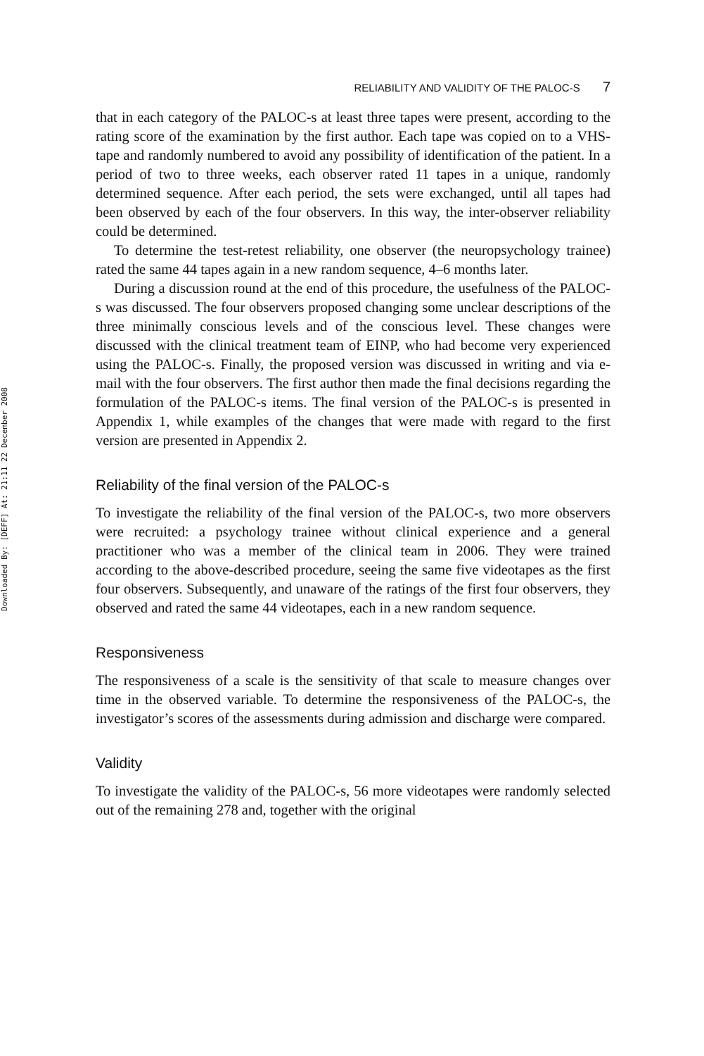Downloaded By: [DEFF] At: 21:11 22 December 2008
RELIABILITY AND VALIDITY OF THE PALOC-S 7
that in each category of the PALOC-s at least three tapes were present, according to the rating score of the examination by the first author. Each tape was copied on to a VHS-tape and randomly numbered to avoid any possibility of identification of the patient. In a period of two to three weeks, each observer rated 11 tapes in a unique, randomly determined sequence. After each period, the sets were exchanged, until all tapes had been observed by each of the four observers. In this way, the inter-observer reliability could be determined.
To determine the test-retest reliability, one observer (the neuropsychology trainee) rated the same 44 tapes again in a new random sequence, 4–6 months later.
During a discussion round at the end of this procedure, the usefulness of the PALOC-s was discussed. The four observers proposed changing some unclear descriptions of the three minimally conscious levels and of the conscious level. These changes were discussed with the clinical treatment team of EINP, who had become very experienced using the PALOC-s. Finally, the proposed version was discussed in writing and via e-mail with the four observers. The first author then made the final decisions regarding the formulation of the PALOC-s items. The final version of the PALOC-s is presented in Appendix 1, while examples of the changes that were made with regard to the first version are presented in Appendix 2.
Reliability of the final version of the PALOC-s
To investigate the reliability of the final version of the PALOC-s, two more observers were recruited: a psychology trainee without clinical experience and a general practitioner who was a member of the clinical team in 2006. They were trained according to the above-described procedure, seeing the same five videotapes as the first four observers. Subsequently, and unaware of the ratings of the first four observers, they observed and rated the same 44 videotapes, each in a new random sequence.
Responsiveness
The responsiveness of a scale is the sensitivity of that scale to measure changes over time in the observed variable. To determine the responsiveness of the PALOC-s, the investigator’s scores of the assessments during admission and discharge were compared.
Validity
To investigate the validity of the PALOC-s, 56 more videotapes were randomly selected out of the remaining 278 and, together with the original